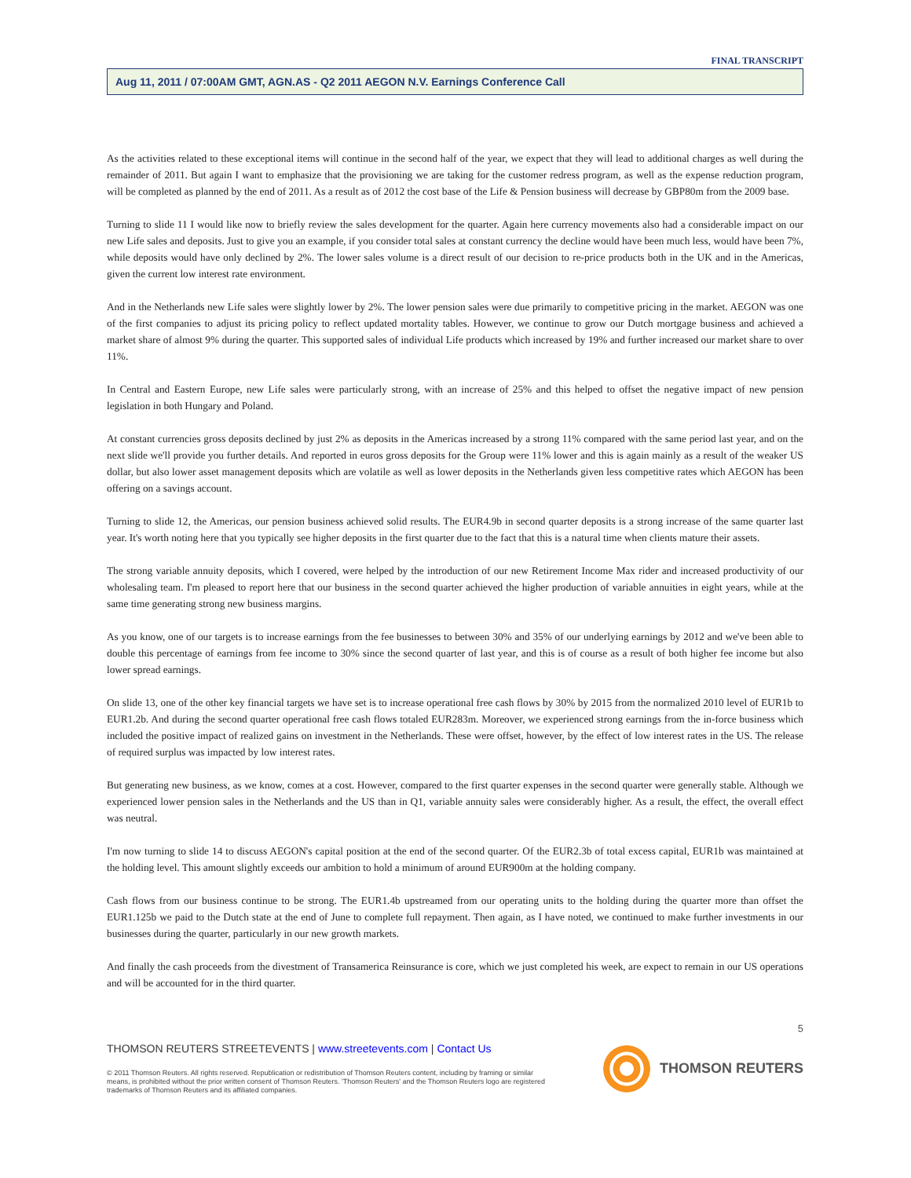FINAL TRANSCRIPT
Aug 11, 2011 / 07:00AM GMT, AGN.AS - Q2 2011 AEGON N.V. Earnings Conference Call
As the activities related to these exceptional items will continue in the second half of the year, we expect that they will lead to additional charges as well during the remainder of 2011. But again I want to emphasize that the provisioning we are taking for the customer redress program, as well as the expense reduction program, will be completed as planned by the end of 2011. As a result as of 2012 the cost base of the Life & Pension business will decrease by GBP80m from the 2009 base.
Turning to slide 11 I would like now to briefly review the sales development for the quarter. Again here currency movements also had a considerable impact on our new Life sales and deposits. Just to give you an example, if you consider total sales at constant currency the decline would have been much less, would have been 7%, while deposits would have only declined by 2%. The lower sales volume is a direct result of our decision to re-price products both in the UK and in the Americas, given the current low interest rate environment.
And in the Netherlands new Life sales were slightly lower by 2%. The lower pension sales were due primarily to competitive pricing in the market. AEGON was one of the first companies to adjust its pricing policy to reflect updated mortality tables. However, we continue to grow our Dutch mortgage business and achieved a market share of almost 9% during the quarter. This supported sales of individual Life products which increased by 19% and further increased our market share to over 11%.
In Central and Eastern Europe, new Life sales were particularly strong, with an increase of 25% and this helped to offset the negative impact of new pension legislation in both Hungary and Poland.
At constant currencies gross deposits declined by just 2% as deposits in the Americas increased by a strong 11% compared with the same period last year, and on the next slide we'll provide you further details. And reported in euros gross deposits for the Group were 11% lower and this is again mainly as a result of the weaker US dollar, but also lower asset management deposits which are volatile as well as lower deposits in the Netherlands given less competitive rates which AEGON has been offering on a savings account.
Turning to slide 12, the Americas, our pension business achieved solid results. The EUR4.9b in second quarter deposits is a strong increase of the same quarter last year. It's worth noting here that you typically see higher deposits in the first quarter due to the fact that this is a natural time when clients mature their assets.
The strong variable annuity deposits, which I covered, were helped by the introduction of our new Retirement Income Max rider and increased productivity of our wholesaling team. I'm pleased to report here that our business in the second quarter achieved the higher production of variable annuities in eight years, while at the same time generating strong new business margins.
As you know, one of our targets is to increase earnings from the fee businesses to between 30% and 35% of our underlying earnings by 2012 and we've been able to double this percentage of earnings from fee income to 30% since the second quarter of last year, and this is of course as a result of both higher fee income but also lower spread earnings.
On slide 13, one of the other key financial targets we have set is to increase operational free cash flows by 30% by 2015 from the normalized 2010 level of EUR1b to EUR1.2b. And during the second quarter operational free cash flows totaled EUR283m. Moreover, we experienced strong earnings from the in-force business which included the positive impact of realized gains on investment in the Netherlands. These were offset, however, by the effect of low interest rates in the US. The release of required surplus was impacted by low interest rates.
But generating new business, as we know, comes at a cost. However, compared to the first quarter expenses in the second quarter were generally stable. Although we experienced lower pension sales in the Netherlands and the US than in Q1, variable annuity sales were considerably higher. As a result, the effect, the overall effect was neutral.
I'm now turning to slide 14 to discuss AEGON's capital position at the end of the second quarter. Of the EUR2.3b of total excess capital, EUR1b was maintained at the holding level. This amount slightly exceeds our ambition to hold a minimum of around EUR900m at the holding company.
Cash flows from our business continue to be strong. The EUR1.4b upstreamed from our operating units to the holding during the quarter more than offset the EUR1.125b we paid to the Dutch state at the end of June to complete full repayment. Then again, as I have noted, we continued to make further investments in our businesses during the quarter, particularly in our new growth markets.
And finally the cash proceeds from the divestment of Transamerica Reinsurance is core, which we just completed his week, are expect to remain in our US operations and will be accounted for in the third quarter.
5
THOMSON REUTERS STREETEVENTS | www.streetevents.com | Contact Us
© 2011 Thomson Reuters. All rights reserved. Republication or redistribution of Thomson Reuters content, including by framing or similar means, is prohibited without the prior written consent of Thomson Reuters. 'Thomson Reuters' and the Thomson Reuters logo are registered trademarks of Thomson Reuters and its affiliated companies.
THOMSON REUTERS